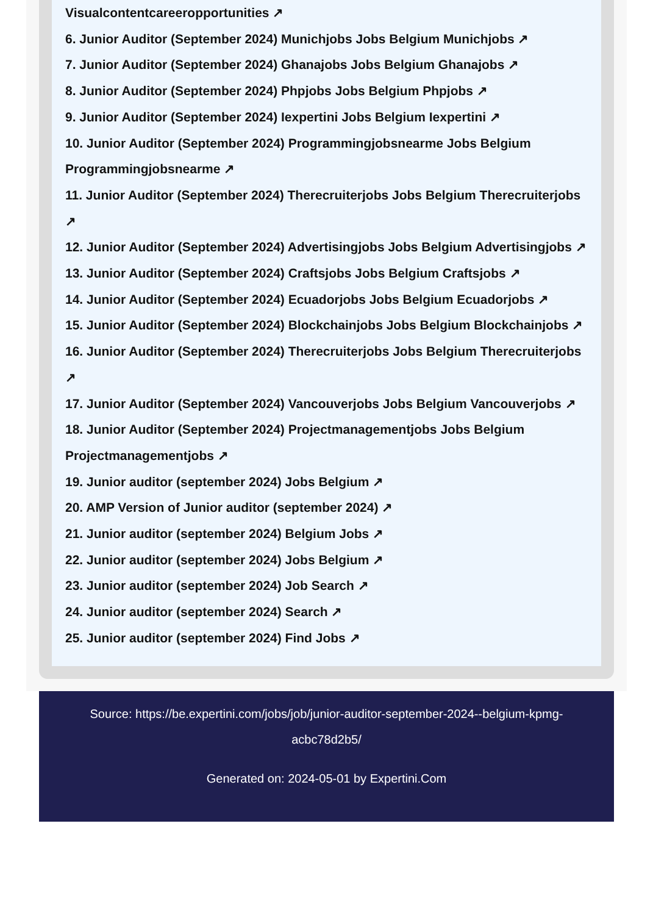Visualcontentcareeropportunities ↗
6. Junior Auditor (September 2024) Munichjobs Jobs Belgium Munichjobs ↗
7. Junior Auditor (September 2024) Ghanajobs Jobs Belgium Ghanajobs ↗
8. Junior Auditor (September 2024) Phpjobs Jobs Belgium Phpjobs ↗
9. Junior Auditor (September 2024) Iexpertini Jobs Belgium Iexpertini ↗
10. Junior Auditor (September 2024) Programmingjobsnearme Jobs Belgium Programmingjobsnearme ↗
11. Junior Auditor (September 2024) Therecruiterjobs Jobs Belgium Therecruiterjobs ↗
12. Junior Auditor (September 2024) Advertisingjobs Jobs Belgium Advertisingjobs ↗
13. Junior Auditor (September 2024) Craftsjobs Jobs Belgium Craftsjobs ↗
14. Junior Auditor (September 2024) Ecuadorjobs Jobs Belgium Ecuadorjobs ↗
15. Junior Auditor (September 2024) Blockchainjobs Jobs Belgium Blockchainjobs ↗
16. Junior Auditor (September 2024) Therecruiterjobs Jobs Belgium Therecruiterjobs ↗
17. Junior Auditor (September 2024) Vancouverjobs Jobs Belgium Vancouverjobs ↗
18. Junior Auditor (September 2024) Projectmanagementjobs Jobs Belgium Projectmanagementjobs ↗
19. Junior auditor (september 2024) Jobs Belgium ↗
20. AMP Version of Junior auditor (september 2024) ↗
21. Junior auditor (september 2024) Belgium Jobs ↗
22. Junior auditor (september 2024) Jobs Belgium ↗
23. Junior auditor (september 2024) Job Search ↗
24. Junior auditor (september 2024) Search ↗
25. Junior auditor (september 2024) Find Jobs ↗
Source: https://be.expertini.com/jobs/job/junior-auditor-september-2024--belgium-kpmg-acbc78d2b5/
Generated on: 2024-05-01 by Expertini.Com